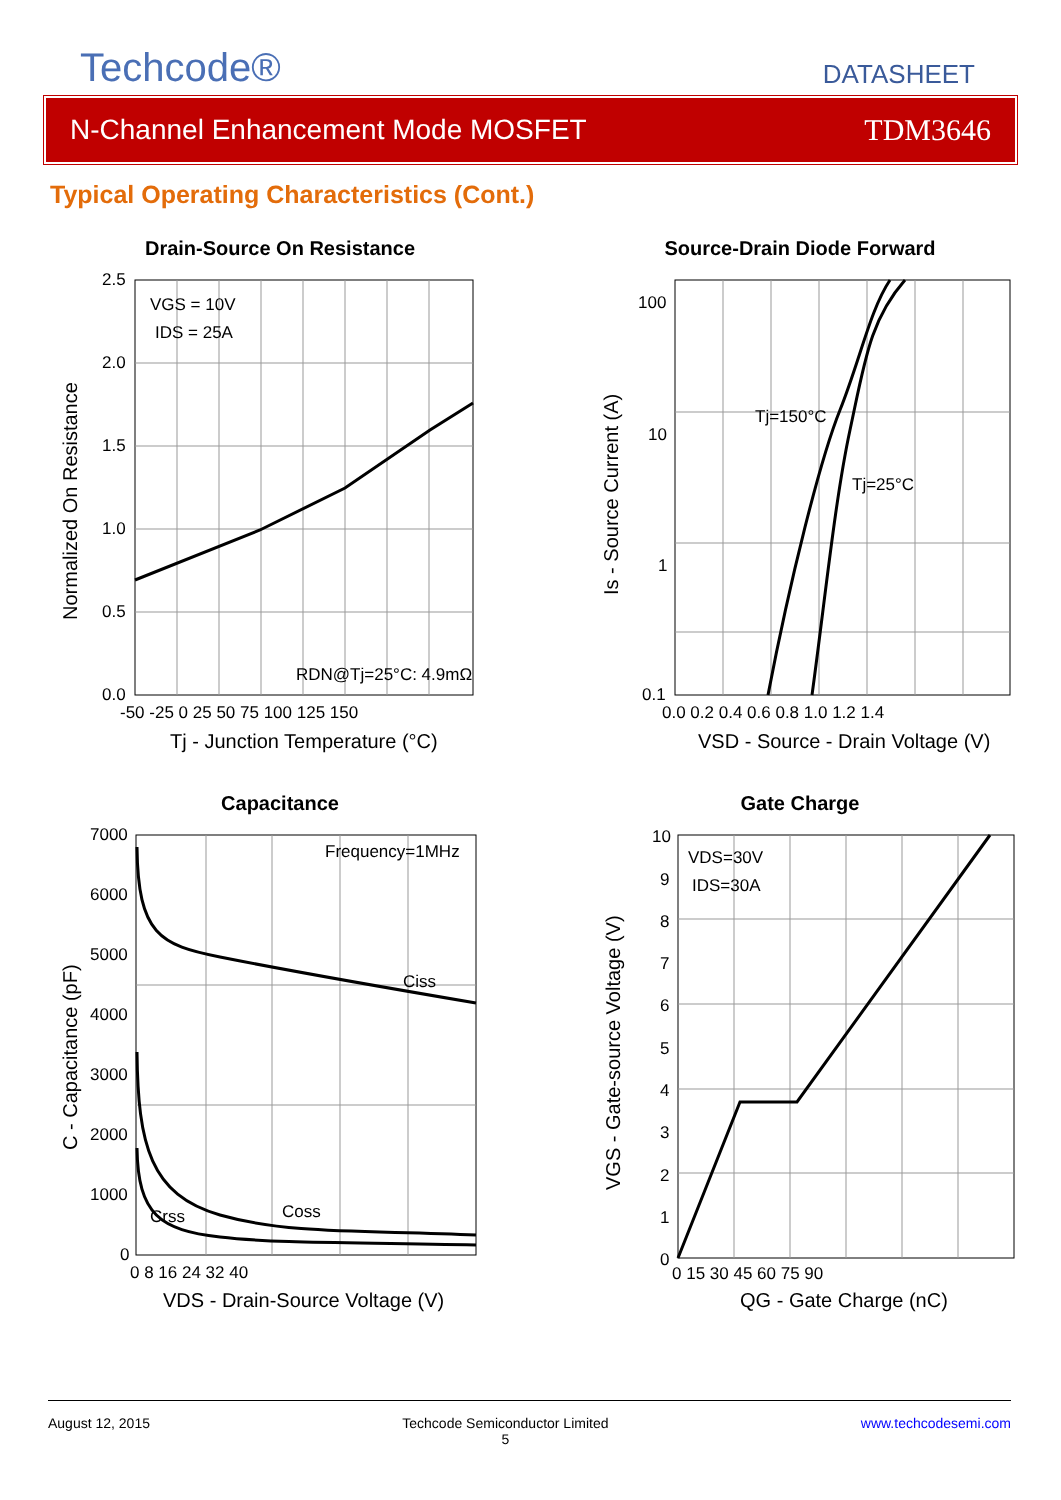Techcode®
DATASHEET
N-Channel Enhancement Mode MOSFET TDM3646
Typical Operating Characteristics (Cont.)
Drain-Source On Resistance
VGS = 10V
IDS = 25A
RDN@Tj=25°C: 4.9mΩ
2.5
2.0
1.5
1.0
0.5
0.0
-50 -25 0 25 50 75 100 125 150
Tj - Junction Temperature (°C)
Normalized On Resistance
Source-Drain Diode Forward
Tj=150°C
Tj=25°C
100
10
1
0.1
0.0 0.2 0.4 0.6 0.8 1.0 1.2 1.4
VSD - Source - Drain Voltage (V)
Is - Source Current (A)
Capacitance
Frequency=1MHz
Ciss
Coss
Crss
7000
6000
5000
4000
3000
2000
1000
0
0 8 16 24 32 40
VDS - Drain-Source Voltage (V)
C - Capacitance (pF)
Gate Charge
VDS=30V
IDS=30A
10
9
8
7
6
5
4
3
2
1
0
0 15 30 45 60 75 90
QG - Gate Charge (nC)
VGS - Gate-source Voltage (V)
August 12, 2015 Techcode Semiconductor Limited
5 www.techcodesemi.com